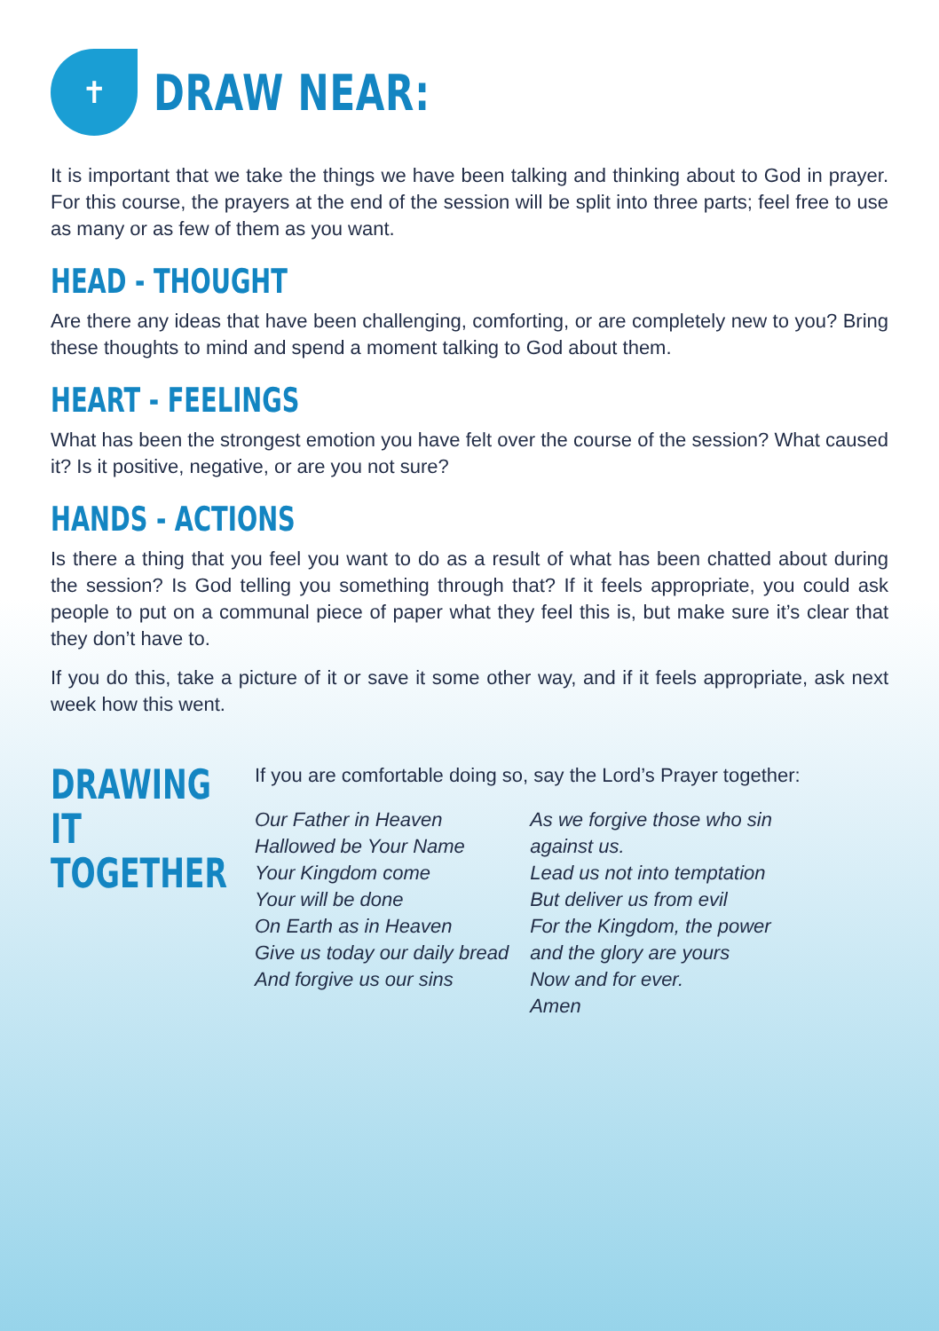✝
DRAW NEAR:
It is important that we take the things we have been talking and thinking about to God in prayer. For this course, the prayers at the end of the session will be split into three parts; feel free to use as many or as few of them as you want.
HEAD - THOUGHT
Are there any ideas that have been challenging, comforting, or are completely new to you? Bring these thoughts to mind and spend a moment talking to God about them.
HEART - FEELINGS
What has been the strongest emotion you have felt over the course of the session? What caused it? Is it positive, negative, or are you not sure?
HANDS - ACTIONS
Is there a thing that you feel you want to do as a result of what has been chatted about during the session? Is God telling you something through that? If it feels appropriate, you could ask people to put on a communal piece of paper what they feel this is, but make sure it’s clear that they don’t have to.
If you do this, take a picture of it or save it some other way, and if it feels appropriate, ask next week how this went.
DRAWING IT
TOGETHER
If you are comfortable doing so, say the Lord’s Prayer together:
Our Father in Heaven
Hallowed be Your Name
Your Kingdom come
Your will be done
On Earth as in Heaven
Give us today our daily bread
And forgive us our sins
As we forgive those who sin
against us.
Lead us not into temptation
But deliver us from evil
For the Kingdom, the power
and the glory are yours
Now and for ever.
Amen